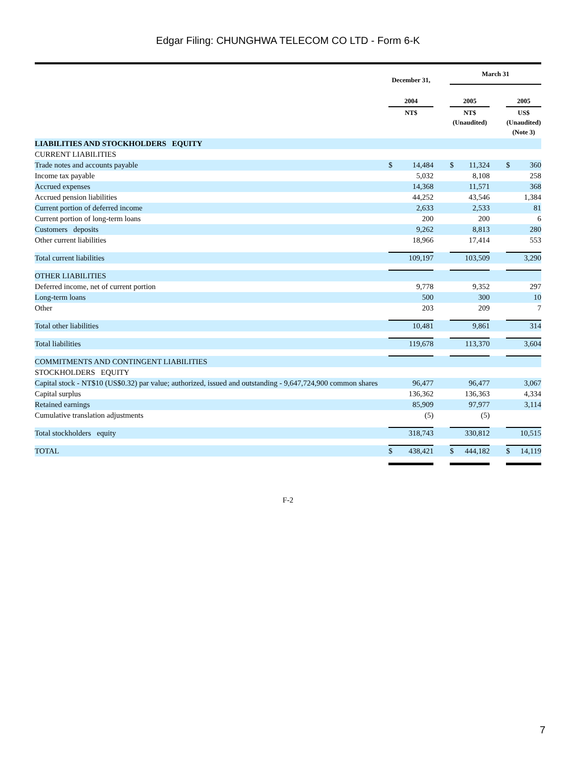Edgar Filing: CHUNGHWA TELECOM CO LTD - Form 6-K
| | December 31, | | | March 31 | | | | |
| --- | --- | --- | --- | --- | --- | --- | --- | --- |
| | 2004 | | | 2005 | | | 2005 | |
| | NT$ | | | NT$ (Unaudited) | | | US$ (Unaudited) (Note 3) | |
| LIABILITIES AND STOCKHOLDERS EQUITY | | | | | | | | |
| CURRENT LIABILITIES | | | | | | | | |
| Trade notes and accounts payable | $ | 14,484 | | $ | 11,324 | | $ | 360 |
| Income tax payable | | 5,032 | | | 8,108 | | | 258 |
| Accrued expenses | | 14,368 | | | 11,571 | | | 368 |
| Accrued pension liabilities | | 44,252 | | | 43,546 | | | 1,384 |
| Current portion of deferred income | | 2,633 | | | 2,533 | | | 81 |
| Current portion of long-term loans | | 200 | | | 200 | | | 6 |
| Customers deposits | | 9,262 | | | 8,813 | | | 280 |
| Other current liabilities | | 18,966 | | | 17,414 | | | 553 |
| Total current liabilities | | 109,197 | | | 103,509 | | | 3,290 |
| OTHER LIABILITIES | | | | | | | | |
| Deferred income, net of current portion | | 9,778 | | | 9,352 | | | 297 |
| Long-term loans | | 500 | | | 300 | | | 10 |
| Other | | 203 | | | 209 | | | 7 |
| Total other liabilities | | 10,481 | | | 9,861 | | | 314 |
| Total liabilities | | 119,678 | | | 113,370 | | | 3,604 |
| COMMITMENTS AND CONTINGENT LIABILITIES | | | | | | | | |
| STOCKHOLDERS EQUITY | | | | | | | | |
| Capital stock - NT$10 (US$0.32) par value; authorized, issued and outstanding - 9,647,724,900 common shares | | 96,477 | | | 96,477 | | | 3,067 |
| Capital surplus | | 136,362 | | | 136,363 | | | 4,334 |
| Retained earnings | | 85,909 | | | 97,977 | | | 3,114 |
| Cumulative translation adjustments | | (5) | | | (5) | | | |
| Total stockholders equity | | 318,743 | | | 330,812 | | | 10,515 |
| TOTAL | $ | 438,421 | | $ | 444,182 | | $ | 14,119 |
F-2
7